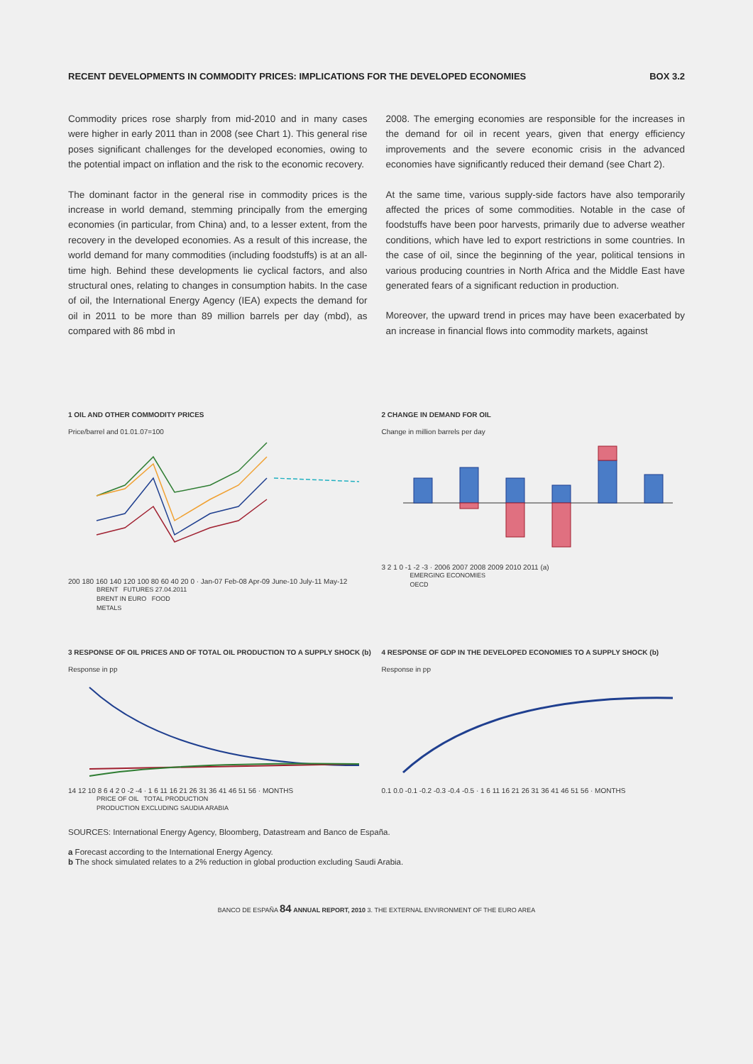RECENT DEVELOPMENTS IN COMMODITY PRICES: IMPLICATIONS FOR THE DEVELOPED ECONOMIES BOX 3.2
Commodity prices rose sharply from mid-2010 and in many cases were higher in early 2011 than in 2008 (see Chart 1). This general rise poses significant challenges for the developed economies, owing to the potential impact on inflation and the risk to the economic recovery.
The dominant factor in the general rise in commodity prices is the increase in world demand, stemming principally from the emerging economies (in particular, from China) and, to a lesser extent, from the recovery in the developed economies. As a result of this increase, the world demand for many commodities (including foodstuffs) is at an all-time high. Behind these developments lie cyclical factors, and also structural ones, relating to changes in consumption habits. In the case of oil, the International Energy Agency (IEA) expects the demand for oil in 2011 to be more than 89 million barrels per day (mbd), as compared with 86 mbd in
2008. The emerging economies are responsible for the increases in the demand for oil in recent years, given that energy efficiency improvements and the severe economic crisis in the advanced economies have significantly reduced their demand (see Chart 2).
At the same time, various supply-side factors have also temporarily affected the prices of some commodities. Notable in the case of foodstuffs have been poor harvests, primarily due to adverse weather conditions, which have led to export restrictions in some countries. In the case of oil, since the beginning of the year, political tensions in various producing countries in North Africa and the Middle East have generated fears of a significant reduction in production.
Moreover, the upward trend in prices may have been exacerbated by an increase in financial flows into commodity markets, against
1 OIL AND OTHER COMMODITY PRICES
Price/barrel and 01.01.07=100
200 180 160 140 120 100 80 60 40 20 0 · Jan-07 Feb-08 Apr-09 June-10 July-11 May-12
BRENT FUTURES 27.04.2011
BRENT IN EURO FOOD
METALS
2 CHANGE IN DEMAND FOR OIL
Change in million barrels per day
3 2 1 0 -1 -2 -3 · 2006 2007 2008 2009 2010 2011 (a)
EMERGING ECONOMIES
OECD
3 RESPONSE OF OIL PRICES AND OF TOTAL OIL PRODUCTION TO A SUPPLY SHOCK (b)
Response in pp
14 12 10 8 6 4 2 0 -2 -4 · 1 6 11 16 21 26 31 36 41 46 51 56 · MONTHS
PRICE OF OIL TOTAL PRODUCTION
PRODUCTION EXCLUDING SAUDIA ARABIA
4 RESPONSE OF GDP IN THE DEVELOPED ECONOMIES TO A SUPPLY SHOCK (b)
Response in pp
0.1 0.0 -0.1 -0.2 -0.3 -0.4 -0.5 · 1 6 11 16 21 26 31 36 41 46 51 56 · MONTHS
SOURCES: International Energy Agency, Bloomberg, Datastream and Banco de España.
a Forecast according to the International Energy Agency.
b The shock simulated relates to a 2% reduction in global production excluding Saudi Arabia.
BANCO DE ESPAÑA 84 ANNUAL REPORT, 2010 3. THE EXTERNAL ENVIRONMENT OF THE EURO AREA